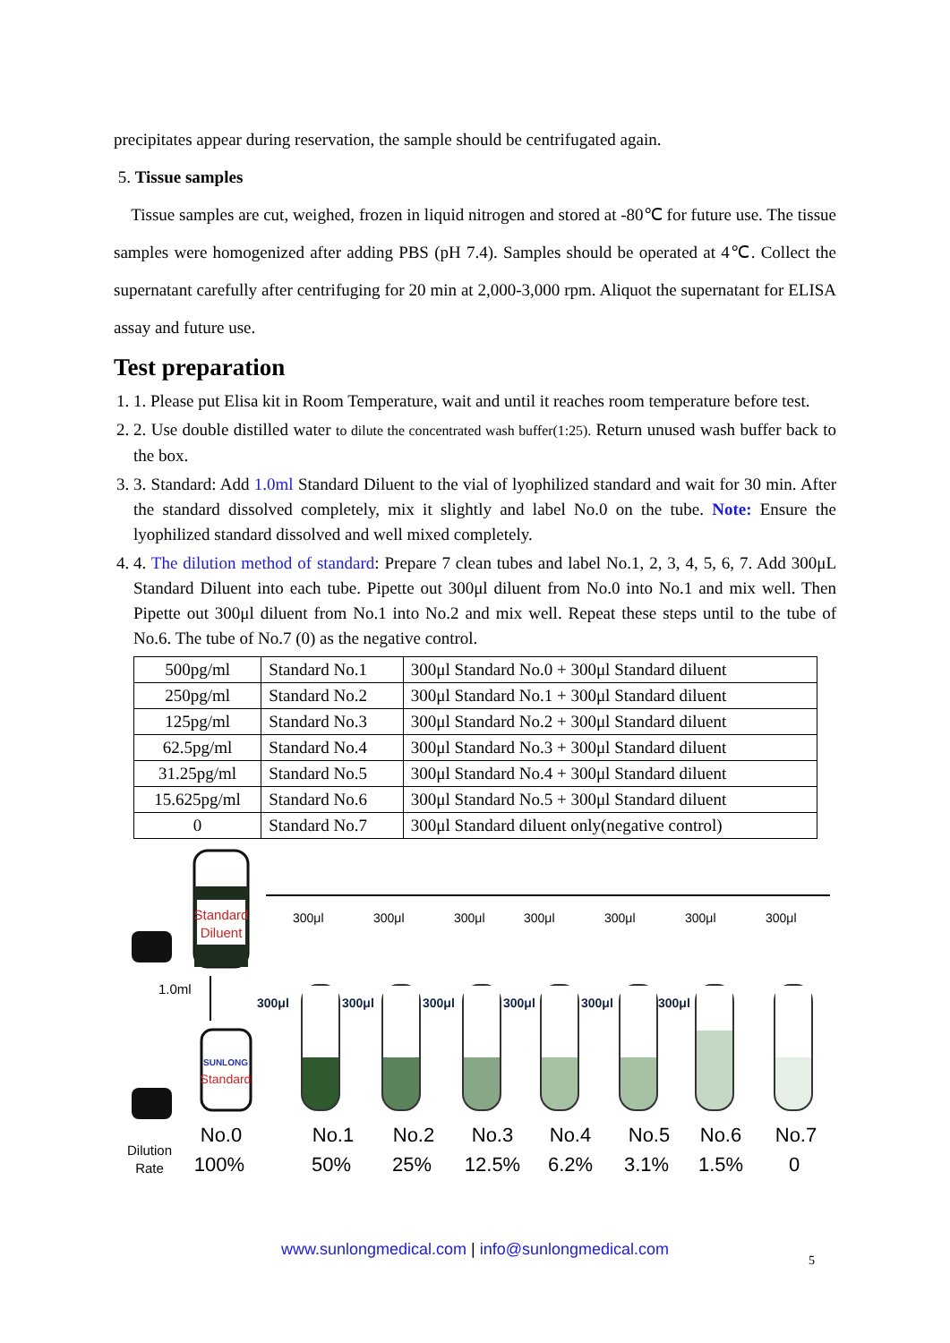precipitates appear during reservation, the sample should be centrifugated again.
5. Tissue samples
Tissue samples are cut, weighed, frozen in liquid nitrogen and stored at -80℃ for future use. The tissue samples were homogenized after adding PBS (pH 7.4). Samples should be operated at 4℃. Collect the supernatant carefully after centrifuging for 20 min at 2,000-3,000 rpm. Aliquot the supernatant for ELISA assay and future use.
Test preparation
1. 1. Please put Elisa kit in Room Temperature, wait and until it reaches room temperature before test.
2. 2. Use double distilled water to dilute the concentrated wash buffer(1:25). Return unused wash buffer back to the box.
3. 3. Standard: Add 1.0ml Standard Diluent to the vial of lyophilized standard and wait for 30 min. After the standard dissolved completely, mix it slightly and label No.0 on the tube. Note: Ensure the lyophilized standard dissolved and well mixed completely.
4. 4. The dilution method of standard: Prepare 7 clean tubes and label No.1, 2, 3, 4, 5, 6, 7. Add 300μL Standard Diluent into each tube. Pipette out 300μl diluent from No.0 into No.1 and mix well. Then Pipette out 300μl diluent from No.1 into No.2 and mix well. Repeat these steps until to the tube of No.6. The tube of No.7 (0) as the negative control.
| 500pg/ml | Standard No.1 | 300μl Standard No.0 + 300μl Standard diluent |
| 250pg/ml | Standard No.2 | 300μl Standard No.1 + 300μl Standard diluent |
| 125pg/ml | Standard No.3 | 300μl Standard No.2 + 300μl Standard diluent |
| 62.5pg/ml | Standard No.4 | 300μl Standard No.3 + 300μl Standard diluent |
| 31.25pg/ml | Standard No.5 | 300μl Standard No.4 + 300μl Standard diluent |
| 15.625pg/ml | Standard No.6 | 300μl Standard No.5 + 300μl Standard diluent |
| 0 | Standard No.7 | 300μl Standard diluent only(negative control) |
Standard
Diluent
1.0ml
SUNLONG
Standard
300μl
300μl
300μl
300μl
300μl
300μl
300μl
300μl
300μl
300μl
300μl
300μl
300μl
No.0
No.1
No.2
No.3
No.4
No.5
No.6
No.7
100%
50%
25%
12.5%
6.2%
3.1%
1.5%
0
Dilution
Rate
www.sunlongmedical.com | info@sunlongmedical.com
5